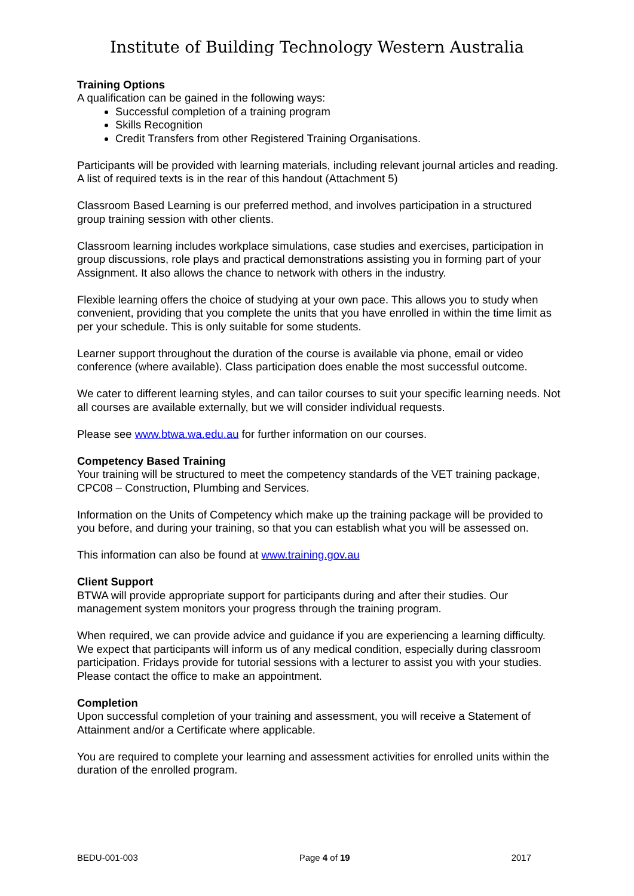Institute of Building Technology Western Australia
Training Options
A qualification can be gained in the following ways:
Successful completion of a training program
Skills Recognition
Credit Transfers from other Registered Training Organisations.
Participants will be provided with learning materials, including relevant journal articles and reading. A list of required texts is in the rear of this handout (Attachment 5)
Classroom Based Learning is our preferred method, and involves participation in a structured group training session with other clients.
Classroom learning includes workplace simulations, case studies and exercises, participation in group discussions, role plays and practical demonstrations assisting you in forming part of your Assignment. It also allows the chance to network with others in the industry.
Flexible learning offers the choice of studying at your own pace. This allows you to study when convenient, providing that you complete the units that you have enrolled in within the time limit as per your schedule. This is only suitable for some students.
Learner support throughout the duration of the course is available via phone, email or video conference (where available). Class participation does enable the most successful outcome.
We cater to different learning styles, and can tailor courses to suit your specific learning needs. Not all courses are available externally, but we will consider individual requests.
Please see www.btwa.wa.edu.au for further information on our courses.
Competency Based Training
Your training will be structured to meet the competency standards of the VET training package, CPC08 – Construction, Plumbing and Services.
Information on the Units of Competency which make up the training package will be provided to you before, and during your training, so that you can establish what you will be assessed on.
This information can also be found at www.training.gov.au
Client Support
BTWA will provide appropriate support for participants during and after their studies. Our management system monitors your progress through the training program.
When required, we can provide advice and guidance if you are experiencing a learning difficulty. We expect that participants will inform us of any medical condition, especially during classroom participation. Fridays provide for tutorial sessions with a lecturer to assist you with your studies. Please contact the office to make an appointment.
Completion
Upon successful completion of your training and assessment, you will receive a Statement of Attainment and/or a Certificate where applicable.
You are required to complete your learning and assessment activities for enrolled units within the duration of the enrolled program.
BEDU-001-003 Page 4 of 19 2017